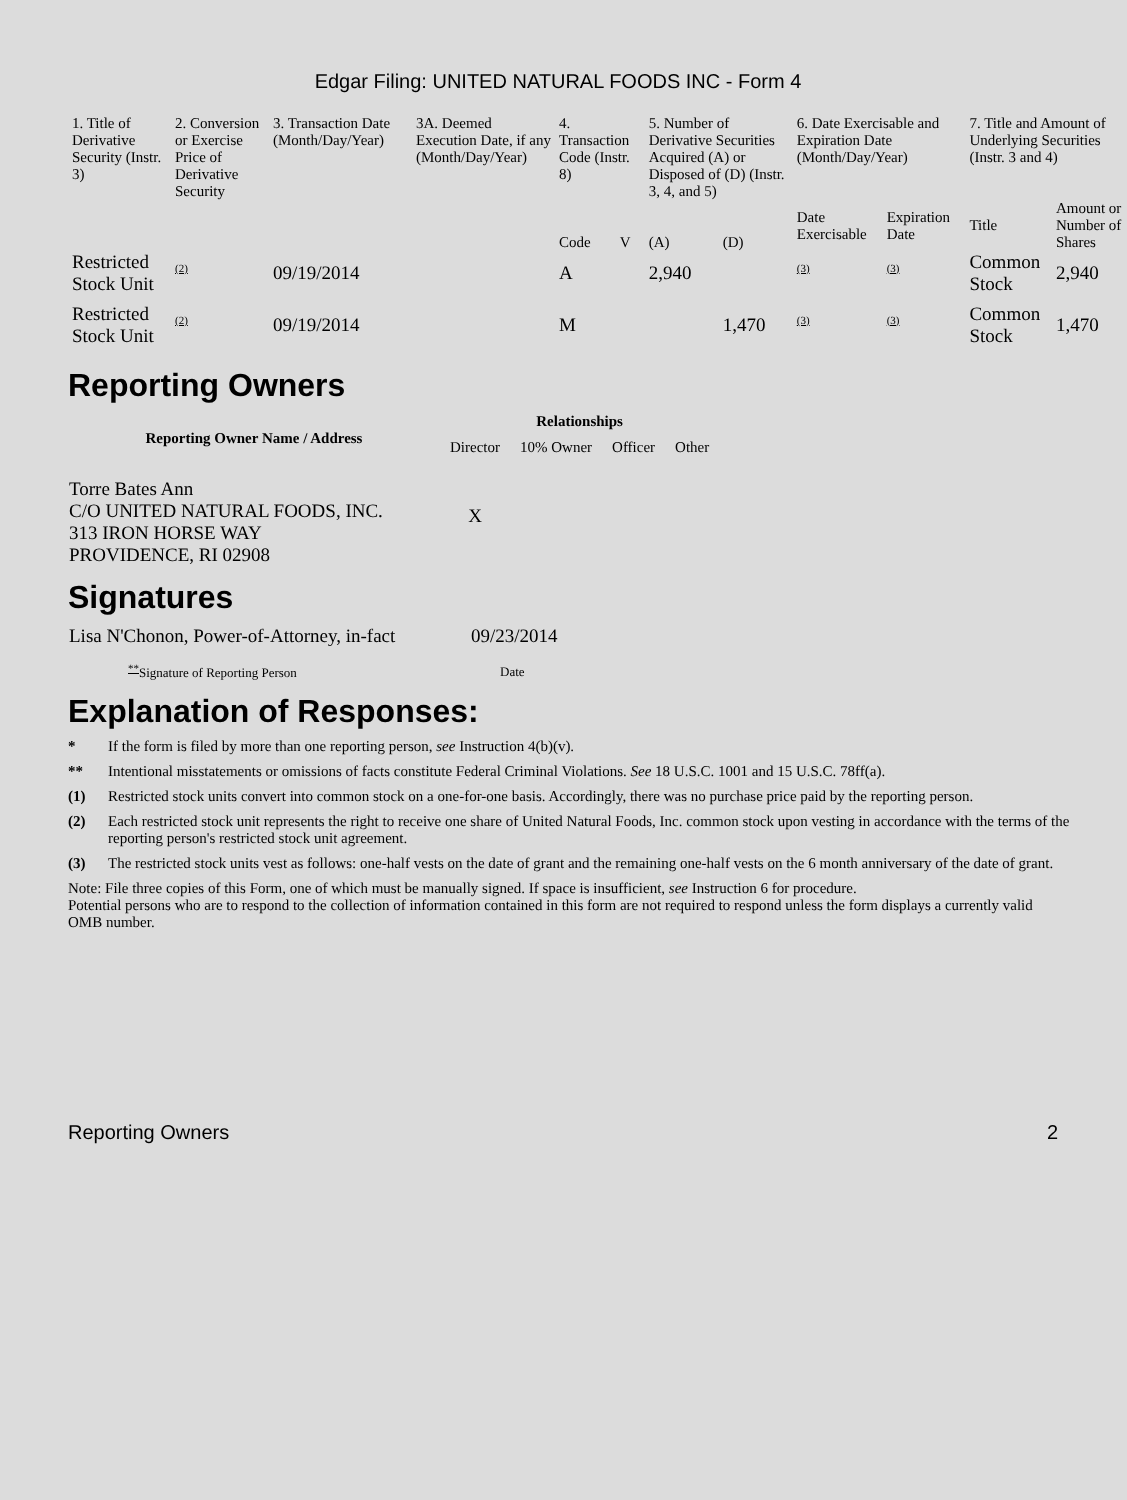Edgar Filing: UNITED NATURAL FOODS INC - Form 4
| 1. Title of Derivative Security (Instr. 3) | 2. Conversion or Exercise Price of Derivative Security | 3. Transaction Date (Month/Day/Year) | 3A. Deemed Execution Date, if any (Month/Day/Year) | 4. Transaction Code (Instr. 8) | | 5. Number of Derivative Securities Acquired (A) or Disposed of (D) (Instr. 3, 4, and 5) | | 6. Date Exercisable and Expiration Date (Month/Day/Year) | | 7. Title and Amount of Underlying Securities (Instr. 3 and 4) | |
| --- | --- | --- | --- | --- | --- | --- | --- | --- | --- | --- | --- |
| | | | | Code | V | (A) | (D) | Date Exercisable | Expiration Date | Title | Amount or Number of Shares |
| Restricted Stock Unit | <sup>(2)</sup> | 09/19/2014 | | A | | 2,940 | | <sup>(3)</sup> | <sup>(3)</sup> | Common Stock | 2,940 |
| Restricted Stock Unit | <sup>(2)</sup> | 09/19/2014 | | M | | | 1,470 | <sup>(3)</sup> | <sup>(3)</sup> | Common Stock | 1,470 |
Reporting Owners
| Reporting Owner Name / Address | Relationships | | | |
| --- | --- | --- | --- | --- |
| | Director | 10% Owner | Officer | Other |
| Torre Bates Ann C/O UNITED NATURAL FOODS, INC. 313 IRON HORSE WAY PROVIDENCE, RI 02908 | X | | | |
Signatures
| Lisa N'Chonon, Power-of-Attorney, in-fact | 09/23/2014 |
| <sup>**</sup> Signature of Reporting Person | Date |
Explanation of Responses:
* If the form is filed by more than one reporting person, see Instruction 4(b)(v).
** Intentional misstatements or omissions of facts constitute Federal Criminal Violations. See 18 U.S.C. 1001 and 15 U.S.C. 78ff(a).
(1) Restricted stock units convert into common stock on a one-for-one basis. Accordingly, there was no purchase price paid by the reporting person.
(2) Each restricted stock unit represents the right to receive one share of United Natural Foods, Inc. common stock upon vesting in accordance with the terms of the reporting person's restricted stock unit agreement.
(3) The restricted stock units vest as follows: one-half vests on the date of grant and the remaining one-half vests on the 6 month anniversary of the date of grant.
Note: File three copies of this Form, one of which must be manually signed. If space is insufficient, see Instruction 6 for procedure.
Potential persons who are to respond to the collection of information contained in this form are not required to respond unless the form displays a currently valid OMB number.
Reporting Owners 2